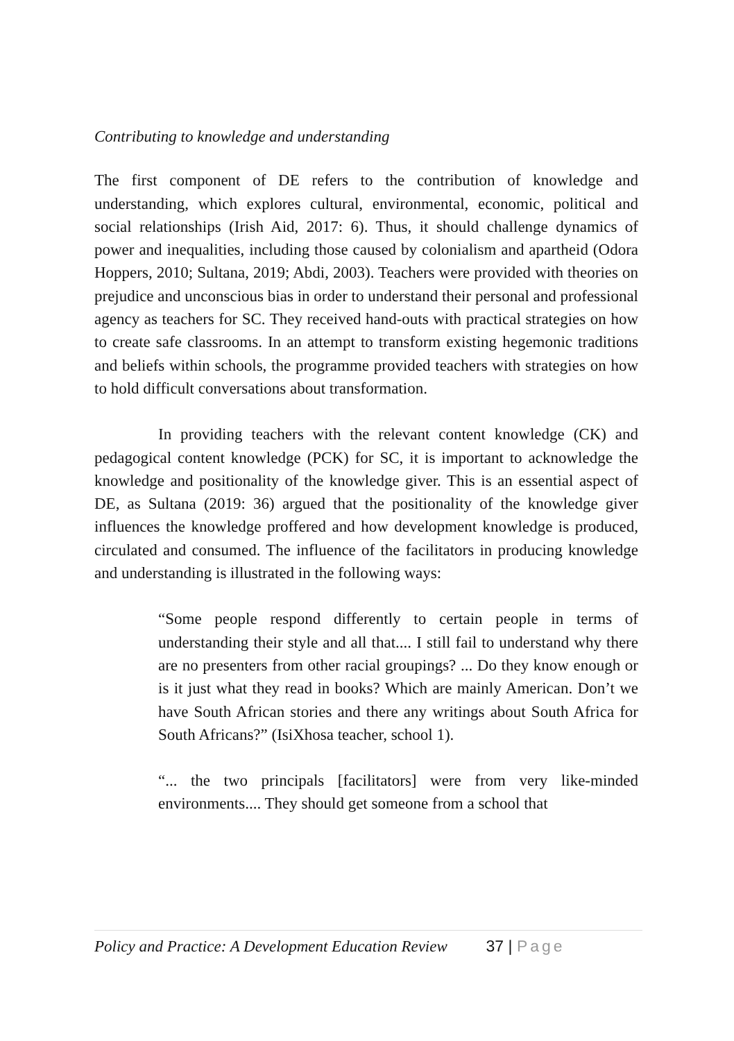Contributing to knowledge and understanding
The first component of DE refers to the contribution of knowledge and understanding, which explores cultural, environmental, economic, political and social relationships (Irish Aid, 2017: 6). Thus, it should challenge dynamics of power and inequalities, including those caused by colonialism and apartheid (Odora Hoppers, 2010; Sultana, 2019; Abdi, 2003). Teachers were provided with theories on prejudice and unconscious bias in order to understand their personal and professional agency as teachers for SC. They received hand-outs with practical strategies on how to create safe classrooms. In an attempt to transform existing hegemonic traditions and beliefs within schools, the programme provided teachers with strategies on how to hold difficult conversations about transformation.
In providing teachers with the relevant content knowledge (CK) and pedagogical content knowledge (PCK) for SC, it is important to acknowledge the knowledge and positionality of the knowledge giver. This is an essential aspect of DE, as Sultana (2019: 36) argued that the positionality of the knowledge giver influences the knowledge proffered and how development knowledge is produced, circulated and consumed. The influence of the facilitators in producing knowledge and understanding is illustrated in the following ways:
“Some people respond differently to certain people in terms of understanding their style and all that.... I still fail to understand why there are no presenters from other racial groupings? ... Do they know enough or is it just what they read in books? Which are mainly American. Don’t we have South African stories and there any writings about South Africa for South Africans?” (IsiXhosa teacher, school 1).
“... the two principals [facilitators] were from very like-minded environments.... They should get someone from a school that
Policy and Practice: A Development Education Review 37 | Page